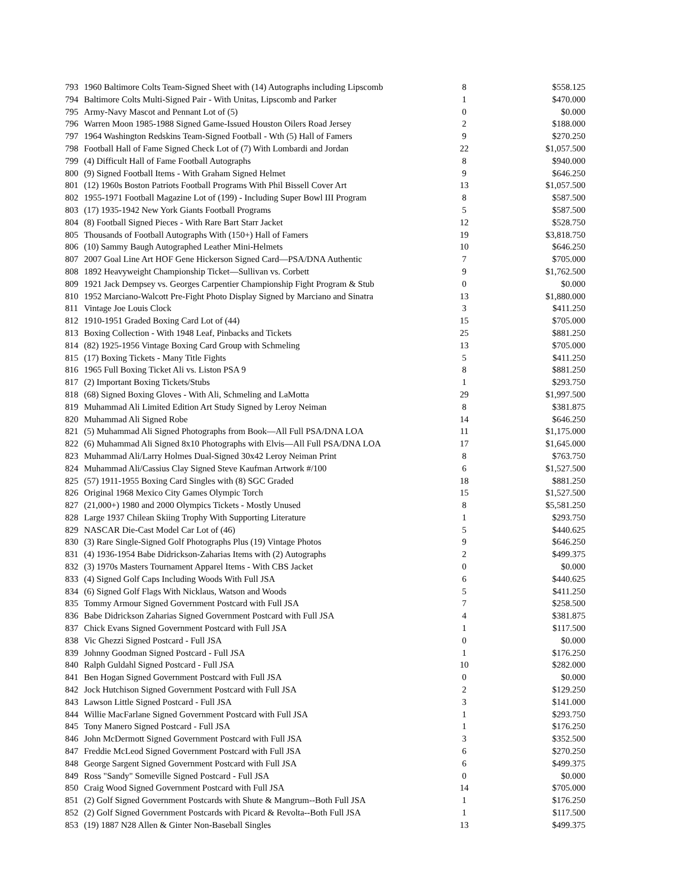| 793 | 1960 Baltimore Colts Team-Signed Sheet with (14) Autographs including Lipscomb | 8 | $558.125 |
| 794 | Baltimore Colts Multi-Signed Pair - With Unitas, Lipscomb and Parker | 1 | $470.000 |
| 795 | Army-Navy Mascot and Pennant Lot of (5) | 0 | $0.000 |
| 796 | Warren Moon 1985-1988 Signed Game-Issued Houston Oilers Road Jersey | 2 | $188.000 |
| 797 | 1964 Washington Redskins Team-Signed Football - Wth (5) Hall of Famers | 9 | $270.250 |
| 798 | Football Hall of Fame Signed Check Lot of (7) With Lombardi and Jordan | 22 | $1,057.500 |
| 799 | (4) Difficult Hall of Fame Football Autographs | 8 | $940.000 |
| 800 | (9) Signed Football Items - With Graham Signed Helmet | 9 | $646.250 |
| 801 | (12) 1960s Boston Patriots Football Programs With Phil Bissell Cover Art | 13 | $1,057.500 |
| 802 | 1955-1971 Football Magazine Lot of (199) - Including Super Bowl III Program | 8 | $587.500 |
| 803 | (17) 1935-1942 New York Giants Football Programs | 5 | $587.500 |
| 804 | (8) Football Signed Pieces - With Rare Bart Starr Jacket | 12 | $528.750 |
| 805 | Thousands of Football Autographs With (150+) Hall of Famers | 19 | $3,818.750 |
| 806 | (10) Sammy Baugh Autographed Leather Mini-Helmets | 10 | $646.250 |
| 807 | 2007 Goal Line Art HOF Gene Hickerson Signed Card—PSA/DNA Authentic | 7 | $705.000 |
| 808 | 1892 Heavyweight Championship Ticket—Sullivan vs. Corbett | 9 | $1,762.500 |
| 809 | 1921 Jack Dempsey vs. Georges Carpentier Championship Fight Program & Stub | 0 | $0.000 |
| 810 | 1952 Marciano-Walcott Pre-Fight Photo Display Signed by Marciano and Sinatra | 13 | $1,880.000 |
| 811 | Vintage Joe Louis Clock | 3 | $411.250 |
| 812 | 1910-1951 Graded Boxing Card Lot of (44) | 15 | $705.000 |
| 813 | Boxing Collection - With 1948 Leaf, Pinbacks and Tickets | 25 | $881.250 |
| 814 | (82) 1925-1956 Vintage Boxing Card Group with Schmeling | 13 | $705.000 |
| 815 | (17) Boxing Tickets - Many Title Fights | 5 | $411.250 |
| 816 | 1965 Full Boxing Ticket Ali vs. Liston PSA 9 | 8 | $881.250 |
| 817 | (2) Important Boxing Tickets/Stubs | 1 | $293.750 |
| 818 | (68) Signed Boxing Gloves - With Ali, Schmeling and LaMotta | 29 | $1,997.500 |
| 819 | Muhammad Ali Limited Edition Art Study Signed by Leroy Neiman | 8 | $381.875 |
| 820 | Muhammad Ali Signed Robe | 14 | $646.250 |
| 821 | (5) Muhammad Ali Signed Photographs from Book—All Full PSA/DNA LOA | 11 | $1,175.000 |
| 822 | (6) Muhammad Ali Signed 8x10 Photographs with Elvis—All Full PSA/DNA LOA | 17 | $1,645.000 |
| 823 | Muhammad Ali/Larry Holmes Dual-Signed 30x42 Leroy Neiman Print | 8 | $763.750 |
| 824 | Muhammad Ali/Cassius Clay Signed Steve Kaufman Artwork #/100 | 6 | $1,527.500 |
| 825 | (57) 1911-1955 Boxing Card Singles with (8) SGC Graded | 18 | $881.250 |
| 826 | Original 1968 Mexico City Games Olympic Torch | 15 | $1,527.500 |
| 827 | (21,000+) 1980 and 2000 Olympics Tickets - Mostly Unused | 8 | $5,581.250 |
| 828 | Large 1937 Chilean Skiing Trophy With Supporting Literature | 1 | $293.750 |
| 829 | NASCAR Die-Cast Model Car Lot of (46) | 5 | $440.625 |
| 830 | (3) Rare Single-Signed Golf Photographs Plus (19) Vintage Photos | 9 | $646.250 |
| 831 | (4) 1936-1954 Babe Didrickson-Zaharias Items with (2) Autographs | 2 | $499.375 |
| 832 | (3) 1970s Masters Tournament Apparel Items - With CBS Jacket | 0 | $0.000 |
| 833 | (4) Signed Golf Caps Including Woods With Full JSA | 6 | $440.625 |
| 834 | (6) Signed Golf Flags With Nicklaus, Watson and Woods | 5 | $411.250 |
| 835 | Tommy Armour Signed Government Postcard with Full JSA | 7 | $258.500 |
| 836 | Babe Didrickson Zaharias Signed Government Postcard with Full JSA | 4 | $381.875 |
| 837 | Chick Evans Signed Government Postcard with Full JSA | 1 | $117.500 |
| 838 | Vic Ghezzi Signed Postcard - Full JSA | 0 | $0.000 |
| 839 | Johnny Goodman Signed Postcard - Full JSA | 1 | $176.250 |
| 840 | Ralph Guldahl Signed Postcard - Full JSA | 10 | $282.000 |
| 841 | Ben Hogan Signed Government Postcard with Full JSA | 0 | $0.000 |
| 842 | Jock Hutchison Signed Government Postcard with Full JSA | 2 | $129.250 |
| 843 | Lawson Little Signed Postcard - Full JSA | 3 | $141.000 |
| 844 | Willie MacFarlane Signed Government Postcard with Full JSA | 1 | $293.750 |
| 845 | Tony Manero Signed Postcard - Full JSA | 1 | $176.250 |
| 846 | John McDermott Signed Government Postcard with Full JSA | 3 | $352.500 |
| 847 | Freddie McLeod Signed Government Postcard with Full JSA | 6 | $270.250 |
| 848 | George Sargent Signed Government Postcard with Full JSA | 6 | $499.375 |
| 849 | Ross "Sandy" Someville Signed Postcard - Full JSA | 0 | $0.000 |
| 850 | Craig Wood Signed Government Postcard with Full JSA | 14 | $705.000 |
| 851 | (2) Golf Signed Government Postcards with Shute & Mangrum--Both Full JSA | 1 | $176.250 |
| 852 | (2) Golf Signed Government Postcards with Picard & Revolta--Both Full JSA | 1 | $117.500 |
| 853 | (19) 1887 N28 Allen & Ginter Non-Baseball Singles | 13 | $499.375 |